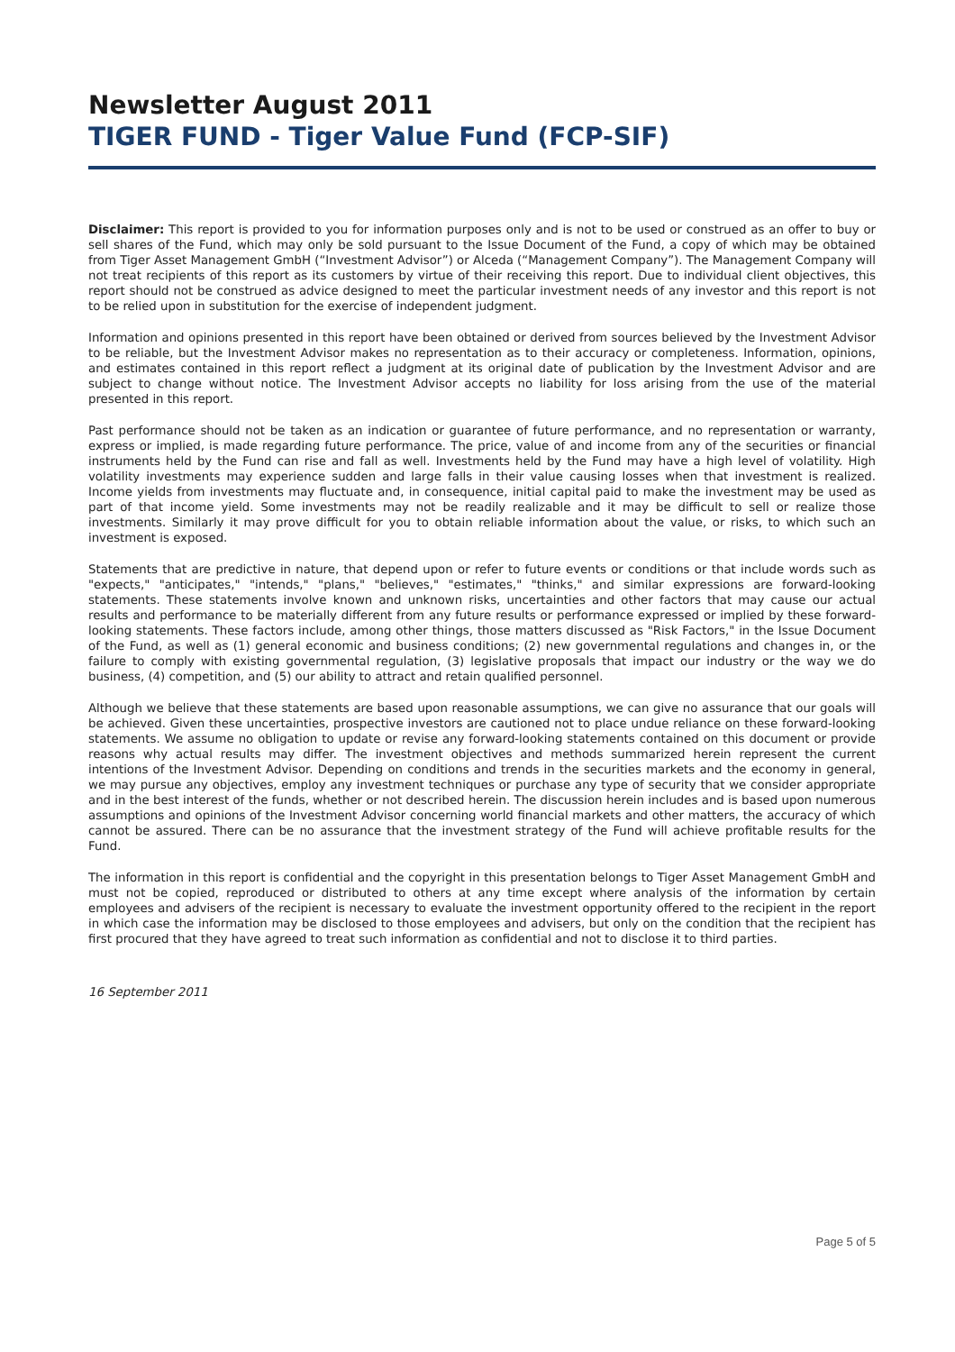Newsletter August 2011
TIGER FUND - Tiger Value Fund (FCP-SIF)
Disclaimer: This report is provided to you for information purposes only and is not to be used or construed as an offer to buy or sell shares of the Fund, which may only be sold pursuant to the Issue Document of the Fund, a copy of which may be obtained from Tiger Asset Management GmbH (“Investment Advisor”) or Alceda (“Management Company”). The Management Company will not treat recipients of this report as its customers by virtue of their receiving this report. Due to individual client objectives, this report should not be construed as advice designed to meet the particular investment needs of any investor and this report is not to be relied upon in substitution for the exercise of independent judgment.
Information and opinions presented in this report have been obtained or derived from sources believed by the Investment Advisor to be reliable, but the Investment Advisor makes no representation as to their accuracy or completeness. Information, opinions, and estimates contained in this report reflect a judgment at its original date of publication by the Investment Advisor and are subject to change without notice. The Investment Advisor accepts no liability for loss arising from the use of the material presented in this report.
Past performance should not be taken as an indication or guarantee of future performance, and no representation or warranty, express or implied, is made regarding future performance. The price, value of and income from any of the securities or financial instruments held by the Fund can rise and fall as well. Investments held by the Fund may have a high level of volatility. High volatility investments may experience sudden and large falls in their value causing losses when that investment is realized. Income yields from investments may fluctuate and, in consequence, initial capital paid to make the investment may be used as part of that income yield. Some investments may not be readily realizable and it may be difficult to sell or realize those investments. Similarly it may prove difficult for you to obtain reliable information about the value, or risks, to which such an investment is exposed.
Statements that are predictive in nature, that depend upon or refer to future events or conditions or that include words such as "expects," "anticipates," "intends," "plans," "believes," "estimates," "thinks," and similar expressions are forward-looking statements. These statements involve known and unknown risks, uncertainties and other factors that may cause our actual results and performance to be materially different from any future results or performance expressed or implied by these forward-looking statements. These factors include, among other things, those matters discussed as "Risk Factors," in the Issue Document of the Fund, as well as (1) general economic and business conditions; (2) new governmental regulations and changes in, or the failure to comply with existing governmental regulation, (3) legislative proposals that impact our industry or the way we do business, (4) competition, and (5) our ability to attract and retain qualified personnel.
Although we believe that these statements are based upon reasonable assumptions, we can give no assurance that our goals will be achieved. Given these uncertainties, prospective investors are cautioned not to place undue reliance on these forward-looking statements. We assume no obligation to update or revise any forward-looking statements contained on this document or provide reasons why actual results may differ. The investment objectives and methods summarized herein represent the current intentions of the Investment Advisor. Depending on conditions and trends in the securities markets and the economy in general, we may pursue any objectives, employ any investment techniques or purchase any type of security that we consider appropriate and in the best interest of the funds, whether or not described herein. The discussion herein includes and is based upon numerous assumptions and opinions of the Investment Advisor concerning world financial markets and other matters, the accuracy of which cannot be assured. There can be no assurance that the investment strategy of the Fund will achieve profitable results for the Fund.
The information in this report is confidential and the copyright in this presentation belongs to Tiger Asset Management GmbH and must not be copied, reproduced or distributed to others at any time except where analysis of the information by certain employees and advisers of the recipient is necessary to evaluate the investment opportunity offered to the recipient in the report in which case the information may be disclosed to those employees and advisers, but only on the condition that the recipient has first procured that they have agreed to treat such information as confidential and not to disclose it to third parties.
16 September 2011
Page 5 of 5